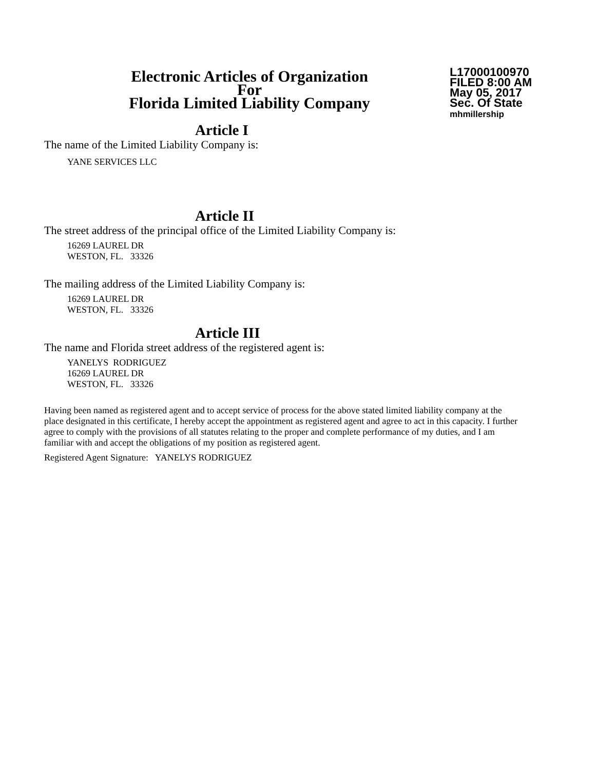Electronic Articles of Organization
For
Florida Limited Liability Company
L17000100970
FILED 8:00 AM
May 05, 2017
Sec. Of State
mhmillership
Article I
The name of the Limited Liability Company is:
YANE SERVICES LLC
Article II
The street address of the principal office of the Limited Liability Company is:
16269 LAUREL DR
WESTON, FL. 33326
The mailing address of the Limited Liability Company is:
16269 LAUREL DR
WESTON, FL. 33326
Article III
The name and Florida street address of the registered agent is:
YANELYS RODRIGUEZ
16269 LAUREL DR
WESTON, FL. 33326
Having been named as registered agent and to accept service of process for the above stated limited liability company at the place designated in this certificate, I hereby accept the appointment as registered agent and agree to act in this capacity. I further agree to comply with the provisions of all statutes relating to the proper and complete performance of my duties, and I am familiar with and accept the obligations of my position as registered agent.
Registered Agent Signature: YANELYS RODRIGUEZ